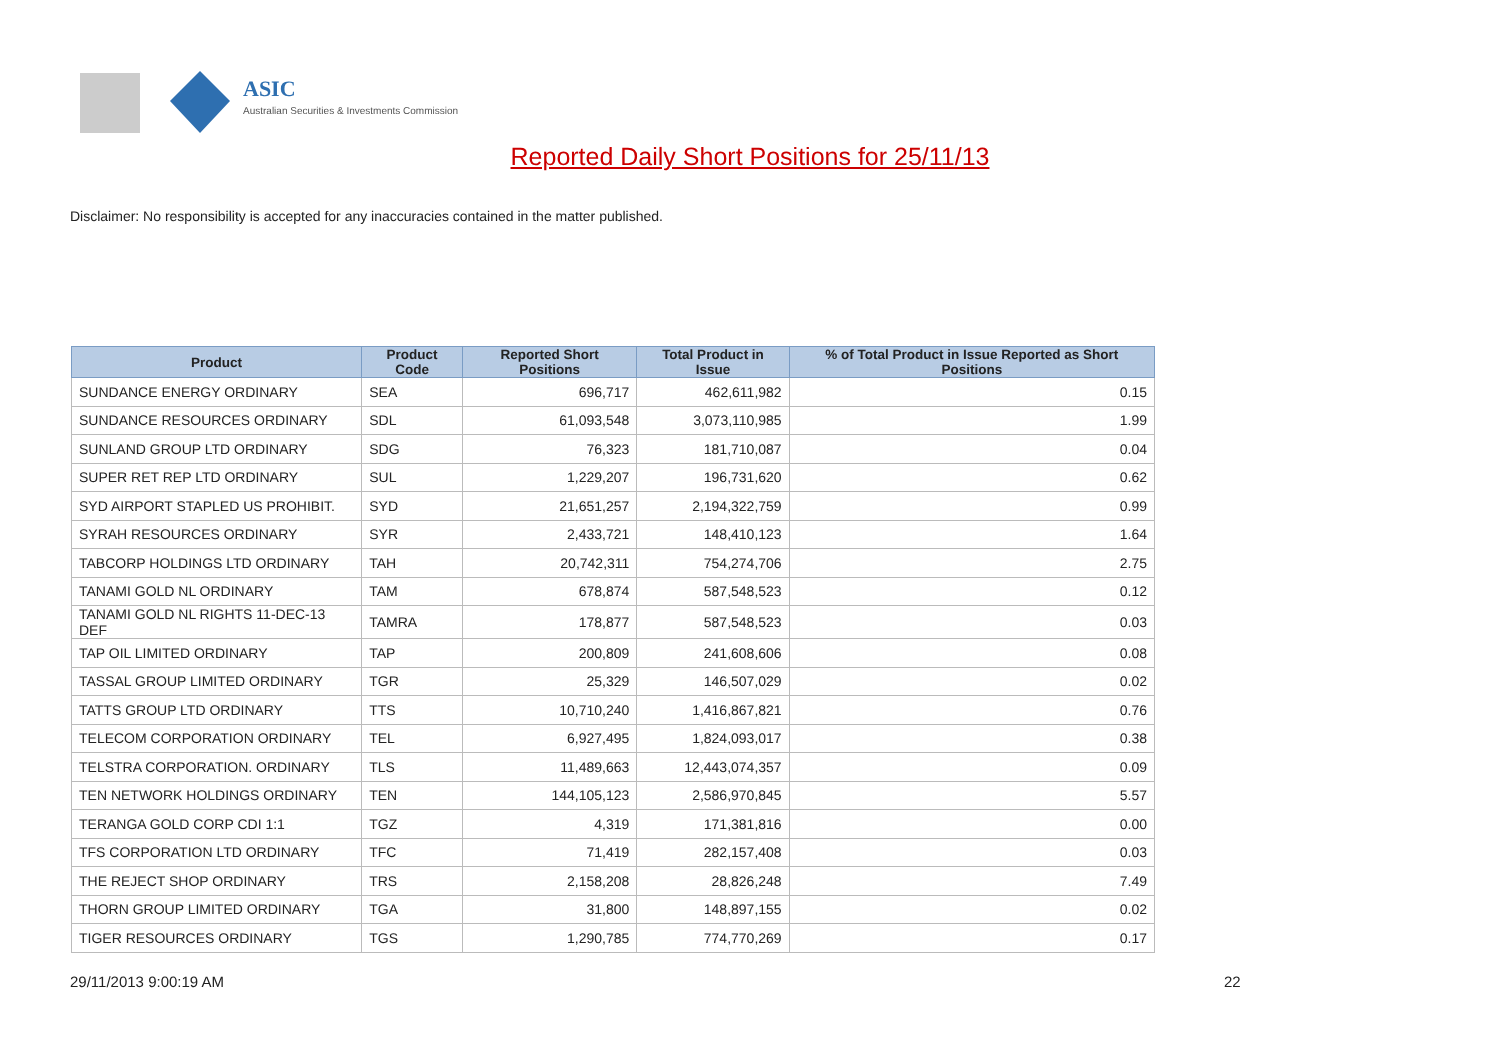ASIC
Australian Securities & Investments Commission
Reported Daily Short Positions for 25/11/13
Disclaimer: No responsibility is accepted for any inaccuracies contained in the matter published.
| Product | Product Code | Reported Short Positions | Total Product in Issue | % of Total Product in Issue Reported as Short Positions |
| --- | --- | --- | --- | --- |
| SUNDANCE ENERGY ORDINARY | SEA | 696,717 | 462,611,982 | 0.15 |
| SUNDANCE RESOURCES ORDINARY | SDL | 61,093,548 | 3,073,110,985 | 1.99 |
| SUNLAND GROUP LTD ORDINARY | SDG | 76,323 | 181,710,087 | 0.04 |
| SUPER RET REP LTD ORDINARY | SUL | 1,229,207 | 196,731,620 | 0.62 |
| SYD AIRPORT STAPLED US PROHIBIT. | SYD | 21,651,257 | 2,194,322,759 | 0.99 |
| SYRAH RESOURCES ORDINARY | SYR | 2,433,721 | 148,410,123 | 1.64 |
| TABCORP HOLDINGS LTD ORDINARY | TAH | 20,742,311 | 754,274,706 | 2.75 |
| TANAMI GOLD NL ORDINARY | TAM | 678,874 | 587,548,523 | 0.12 |
| TANAMI GOLD NL RIGHTS 11-DEC-13 DEF | TAMRA | 178,877 | 587,548,523 | 0.03 |
| TAP OIL LIMITED ORDINARY | TAP | 200,809 | 241,608,606 | 0.08 |
| TASSAL GROUP LIMITED ORDINARY | TGR | 25,329 | 146,507,029 | 0.02 |
| TATTS GROUP LTD ORDINARY | TTS | 10,710,240 | 1,416,867,821 | 0.76 |
| TELECOM CORPORATION ORDINARY | TEL | 6,927,495 | 1,824,093,017 | 0.38 |
| TELSTRA CORPORATION. ORDINARY | TLS | 11,489,663 | 12,443,074,357 | 0.09 |
| TEN NETWORK HOLDINGS ORDINARY | TEN | 144,105,123 | 2,586,970,845 | 5.57 |
| TERANGA GOLD CORP CDI 1:1 | TGZ | 4,319 | 171,381,816 | 0.00 |
| TFS CORPORATION LTD ORDINARY | TFC | 71,419 | 282,157,408 | 0.03 |
| THE REJECT SHOP ORDINARY | TRS | 2,158,208 | 28,826,248 | 7.49 |
| THORN GROUP LIMITED ORDINARY | TGA | 31,800 | 148,897,155 | 0.02 |
| TIGER RESOURCES ORDINARY | TGS | 1,290,785 | 774,770,269 | 0.17 |
29/11/2013 9:00:19 AM 22